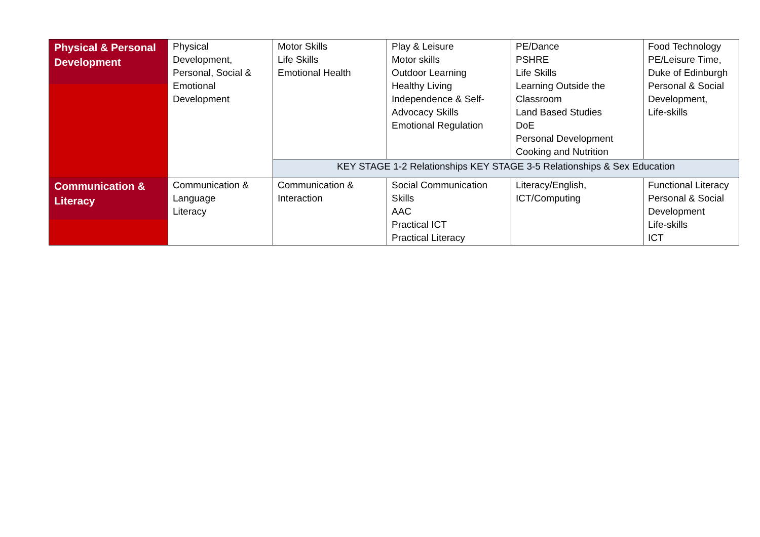| Physical & Personal Development | Physical Development, Personal, Social & Emotional Development | Motor Skills Life Skills Emotional Health | Play & Leisure Motor skills Outdoor Learning Healthy Living Independence & Self- Advocacy Skills Emotional Regulation | PE/Dance PSHRE Life Skills Learning Outside the Classroom Land Based Studies DoE Personal Development Cooking and Nutrition | Food Technology PE/Leisure Time, Duke of Edinburgh Personal & Social Development, Life-skills |
| | | KEY STAGE 1-2 Relationships KEY STAGE 3-5 Relationships & Sex Education | | | |
| Communication & Literacy | Communication & Language Literacy | Communication & Interaction | Social Communication Skills AAC Practical ICT Practical Literacy | Literacy/English, ICT/Computing | Functional Literacy Personal & Social Development Life-skills ICT |